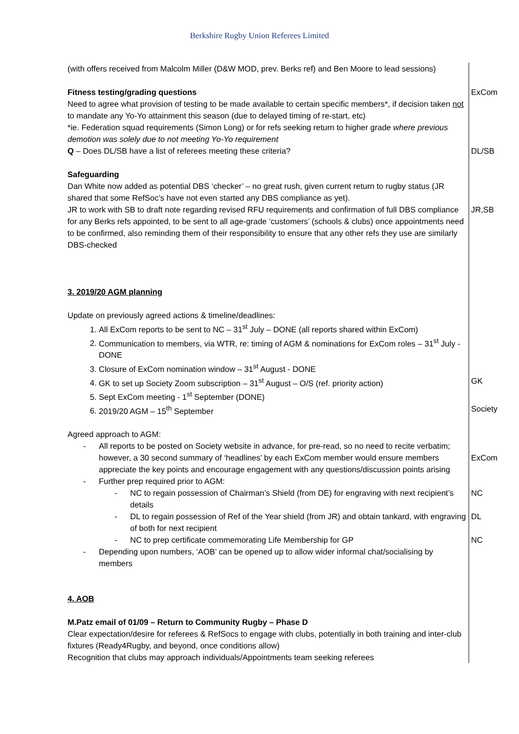Berkshire Rugby Union Referees Limited
(with offers received from Malcolm Miller (D&W MOD, prev. Berks ref) and Ben Moore to lead sessions)
Fitness testing/grading questions ExCom
Need to agree what provision of testing to be made available to certain specific members*, if decision taken not to mandate any Yo-Yo attainment this season (due to delayed timing of re-start, etc)
*ie. Federation squad requirements (Simon Long) or for refs seeking return to higher grade where previous demotion was solely due to not meeting Yo-Yo requirement
Q – Does DL/SB have a list of referees meeting these criteria? DL/SB
Safeguarding
Dan White now added as potential DBS ‘checker’ – no great rush, given current return to rugby status (JR shared that some RefSoc’s have not even started any DBS compliance as yet).
JR to work with SB to draft note regarding revised RFU requirements and confirmation of full DBS compliance for any Berks refs appointed, to be sent to all age-grade ‘customers’ (schools & clubs) once appointments need to be confirmed, also reminding them of their responsibility to ensure that any other refs they use are similarly DBS-checked
JR,SB
3. 2019/20 AGM planning
Update on previously agreed actions & timeline/deadlines:
1. All ExCom reports to be sent to NC – 31<sup>st</sup> July – DONE (all reports shared within ExCom)
2. Communication to members, via WTR, re: timing of AGM & nominations for ExCom roles – 31<sup>st</sup> July - DONE
3. Closure of ExCom nomination window – 31<sup>st</sup> August - DONE
4. GK to set up Society Zoom subscription – 31<sup>st</sup> August – O/S (ref. priority action)
5. Sept ExCom meeting - 1<sup>st</sup> September (DONE)
GK
6. 2019/20 AGM – 15<sup>th</sup> September Society
Agreed approach to AGM:
- All reports to be posted on Society website in advance, for pre-read, so no need to recite verbatim; however, a 30 second summary of ‘headlines’ by each ExCom member would ensure members appreciate the key points and encourage engagement with any questions/discussion points arising
- Further prep required prior to AGM:
ExCom
- NC to regain possession of Chairman’s Shield (from DE) for engraving with next recipient’s details
NC
- DL to regain possession of Ref of the Year shield (from JR) and obtain tankard, with engraving of both for next recipient
DL
- NC to prep certificate commemorating Life Membership for GP NC
- Depending upon numbers, ‘AOB’ can be opened up to allow wider informal chat/socialising by members
4. AOB
M.Patz email of 01/09 – Return to Community Rugby – Phase D
Clear expectation/desire for referees & RefSocs to engage with clubs, potentially in both training and inter-club fixtures (Ready4Rugby, and beyond, once conditions allow)
Recognition that clubs may approach individuals/Appointments team seeking referees